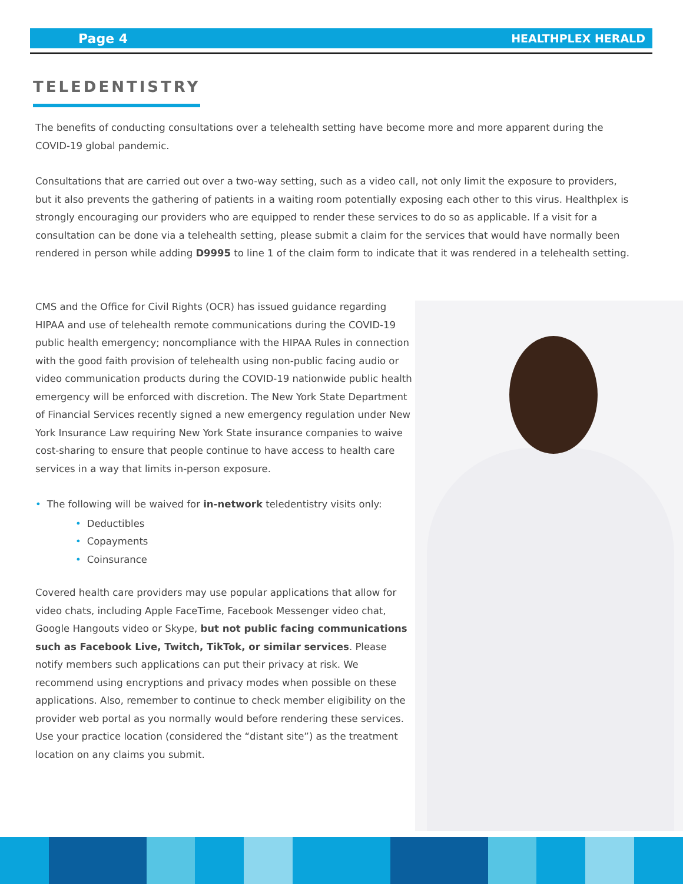Page 4 HEALTHPLEX HERALD
TELEDENTISTRY
The benefits of conducting consultations over a telehealth setting have become more and more apparent during the COVID-19 global pandemic.
Consultations that are carried out over a two-way setting, such as a video call, not only limit the exposure to providers, but it also prevents the gathering of patients in a waiting room potentially exposing each other to this virus. Healthplex is strongly encouraging our providers who are equipped to render these services to do so as applicable. If a visit for a consultation can be done via a telehealth setting, please submit a claim for the services that would have normally been rendered in person while adding D9995 to line 1 of the claim form to indicate that it was rendered in a telehealth setting.
CMS and the Office for Civil Rights (OCR) has issued guidance regarding HIPAA and use of telehealth remote communications during the COVID-19 public health emergency; noncompliance with the HIPAA Rules in connection with the good faith provision of telehealth using non-public facing audio or video communication products during the COVID-19 nationwide public health emergency will be enforced with discretion. The New York State Department of Financial Services recently signed a new emergency regulation under New York Insurance Law requiring New York State insurance companies to waive cost-sharing to ensure that people continue to have access to health care services in a way that limits in-person exposure.
• The following will be waived for in-network teledentistry visits only:
• Deductibles
• Copayments
• Coinsurance
Covered health care providers may use popular applications that allow for video chats, including Apple FaceTime, Facebook Messenger video chat, Google Hangouts video or Skype, but not public facing communications such as Facebook Live, Twitch, TikTok, or similar services. Please notify members such applications can put their privacy at risk. We recommend using encryptions and privacy modes when possible on these applications. Also, remember to continue to check member eligibility on the provider web portal as you normally would before rendering these services. Use your practice location (considered the “distant site”) as the treatment location on any claims you submit.